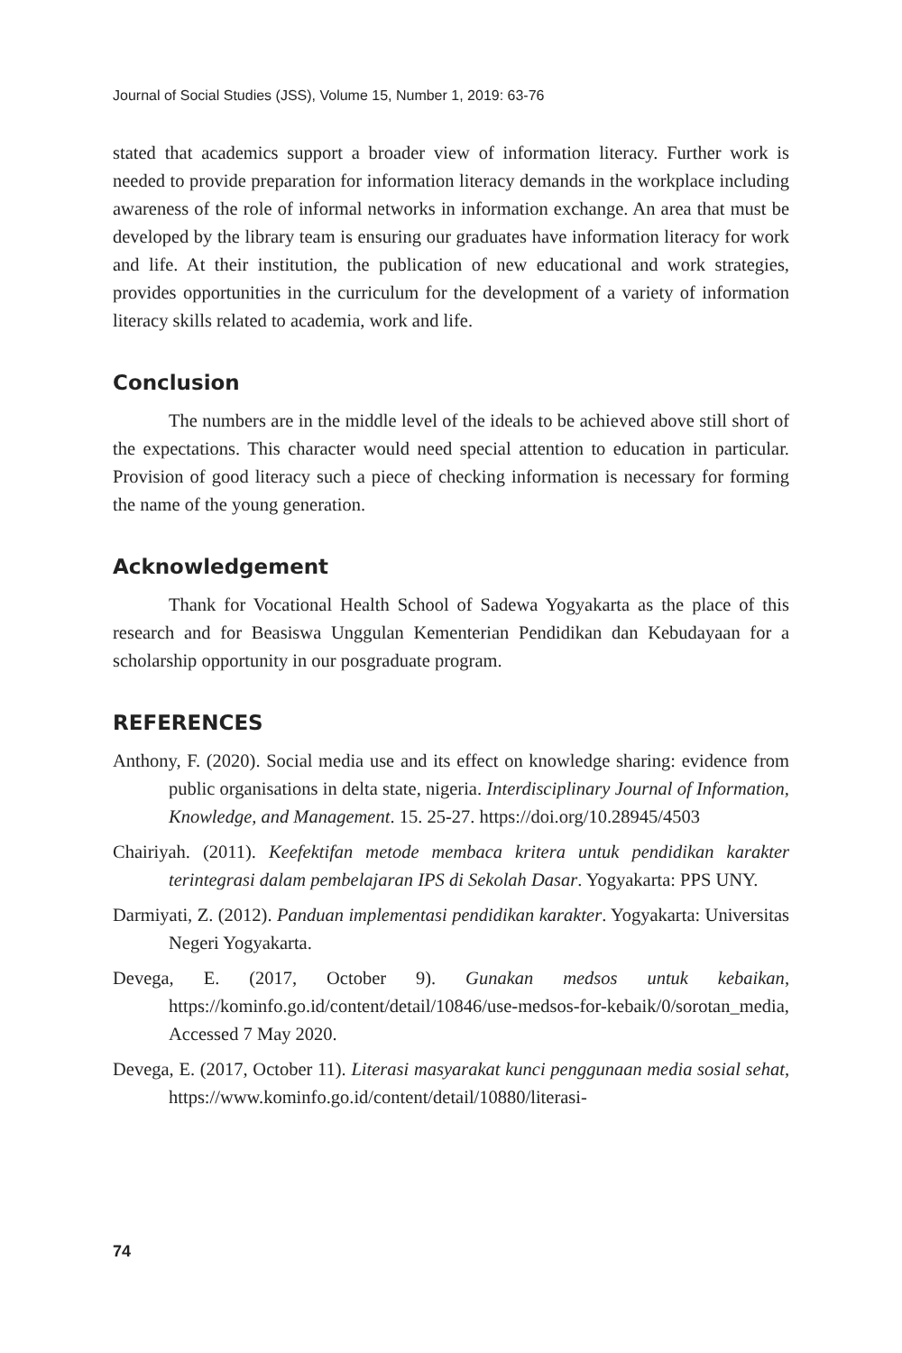Journal of Social Studies (JSS), Volume 15, Number 1, 2019: 63-76
stated that academics support a broader view of information literacy. Further work is needed to provide preparation for information literacy demands in the workplace including awareness of the role of informal networks in information exchange. An area that must be developed by the library team is ensuring our graduates have information literacy for work and life. At their institution, the publication of new educational and work strategies, provides opportunities in the curriculum for the development of a variety of information literacy skills related to academia, work and life.
Conclusion
The numbers are in the middle level of the ideals to be achieved above still short of the expectations. This character would need special attention to education in particular. Provision of good literacy such a piece of checking information is necessary for forming the name of the young generation.
Acknowledgement
Thank for Vocational Health School of Sadewa Yogyakarta as the place of this research and for Beasiswa Unggulan Kementerian Pendidikan dan Kebudayaan for a scholarship opportunity in our posgraduate program.
REFERENCES
Anthony, F. (2020). Social media use and its effect on knowledge sharing: evidence from public organisations in delta state, nigeria. Interdisciplinary Journal of Information, Knowledge, and Management. 15. 25-27. https://doi.org/10.28945/4503
Chairiyah. (2011). Keefektifan metode membaca kritera untuk pendidikan karakter terintegrasi dalam pembelajaran IPS di Sekolah Dasar. Yogyakarta: PPS UNY.
Darmiyati, Z. (2012). Panduan implementasi pendidikan karakter. Yogyakarta: Universitas Negeri Yogyakarta.
Devega, E. (2017, October 9). Gunakan medsos untuk kebaikan, https://kominfo.go.id/content/detail/10846/use-medsos-for-kebaik/0/sorotan_media, Accessed 7 May 2020.
Devega, E. (2017, October 11). Literasi masyarakat kunci penggunaan media sosial sehat, https://www.kominfo.go.id/content/detail/10880/literasi-
74